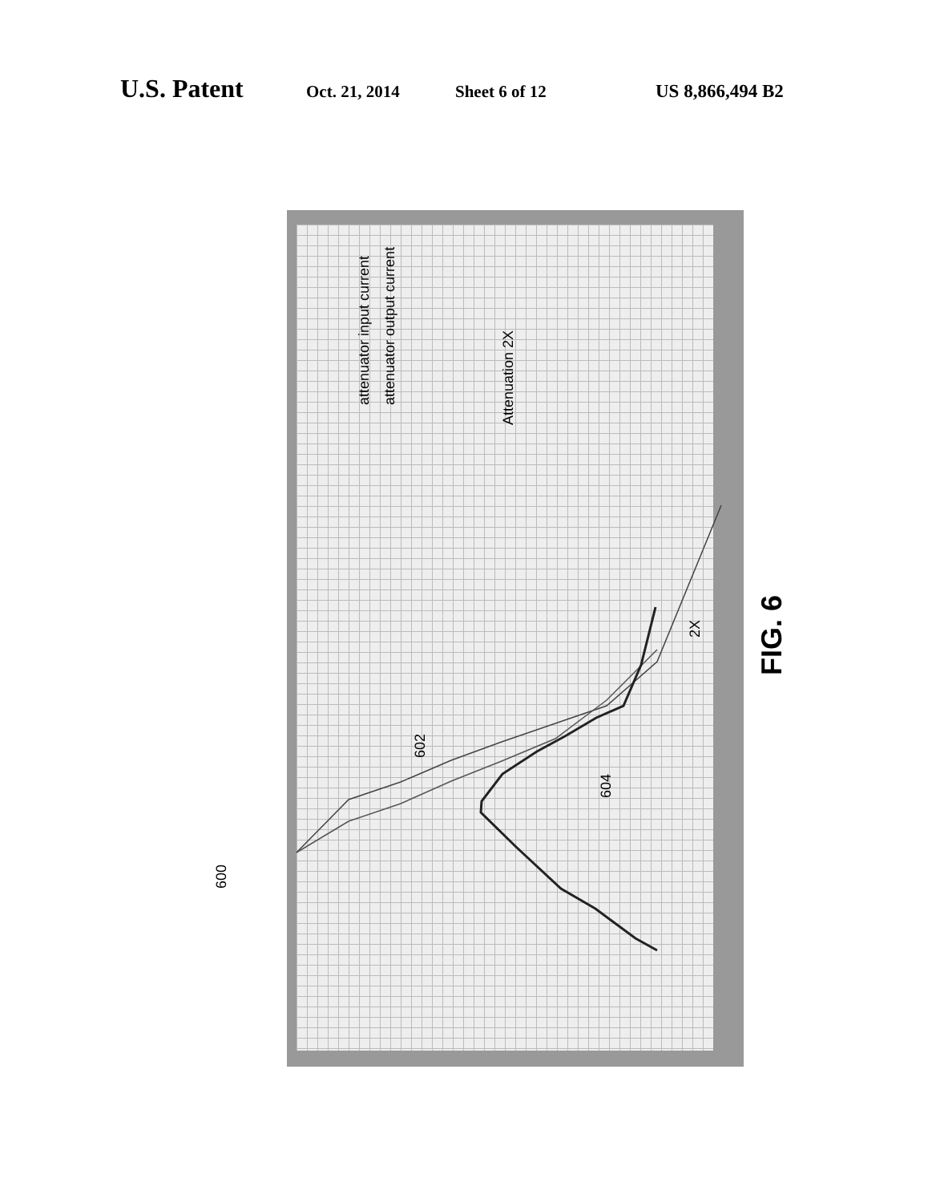U.S. Patent Oct. 21, 2014 Sheet 6 of 12 US 8,866,494 B2
attenuator input current
attenuator output current
Attenuation 2X
2X
602
604
600
FIG. 6